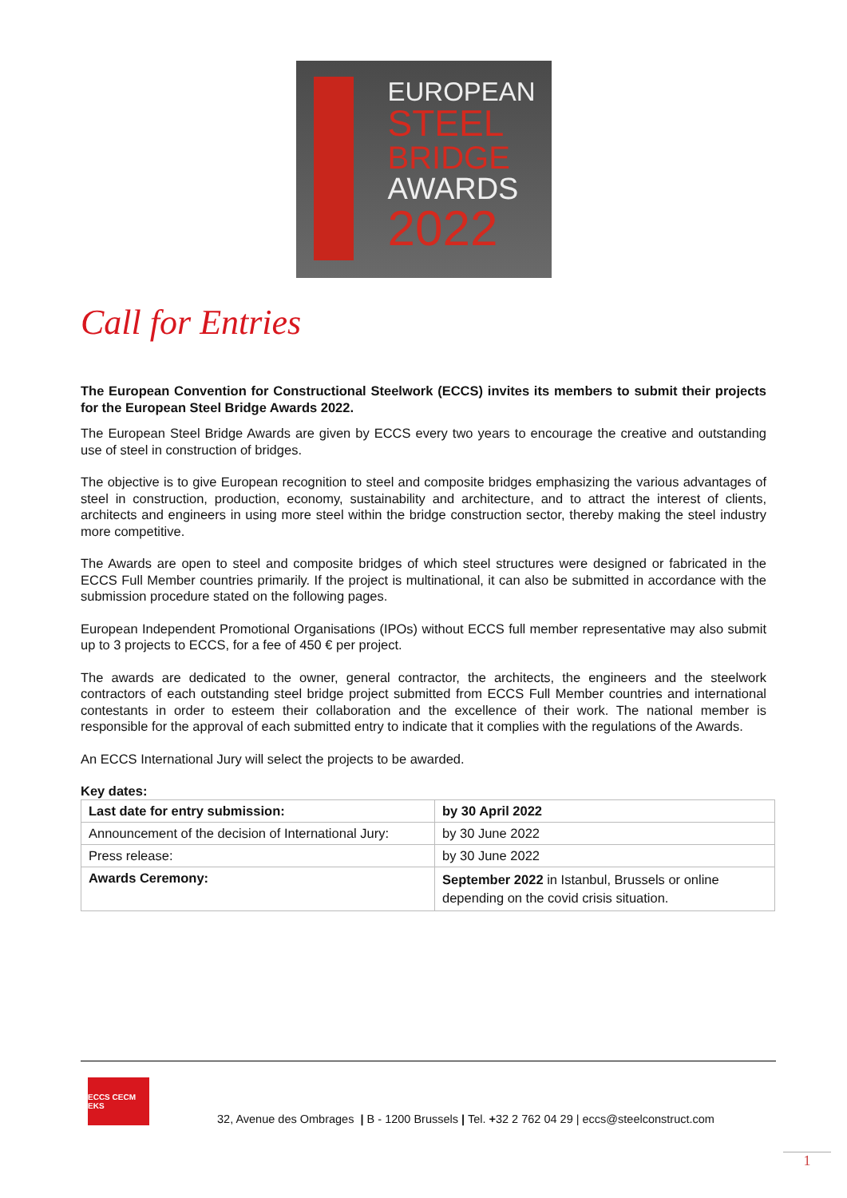EUROPEAN
STEEL
BRIDGE
AWARDS
2022
Call for Entries
The European Convention for Constructional Steelwork (ECCS) invites its members to submit their projects for the European Steel Bridge Awards 2022.
The European Steel Bridge Awards are given by ECCS every two years to encourage the creative and outstanding use of steel in construction of bridges.
The objective is to give European recognition to steel and composite bridges emphasizing the various advantages of steel in construction, production, economy, sustainability and architecture, and to attract the interest of clients, architects and engineers in using more steel within the bridge construction sector, thereby making the steel industry more competitive.
The Awards are open to steel and composite bridges of which steel structures were designed or fabricated in the ECCS Full Member countries primarily. If the project is multinational, it can also be submitted in accordance with the submission procedure stated on the following pages.
European Independent Promotional Organisations (IPOs) without ECCS full member representative may also submit up to 3 projects to ECCS, for a fee of 450 € per project.
The awards are dedicated to the owner, general contractor, the architects, the engineers and the steelwork contractors of each outstanding steel bridge project submitted from ECCS Full Member countries and international contestants in order to esteem their collaboration and the excellence of their work. The national member is responsible for the approval of each submitted entry to indicate that it complies with the regulations of the Awards.
An ECCS International Jury will select the projects to be awarded.
Key dates:
| Last date for entry submission: | by 30 April 2022 |
| Announcement of the decision of International Jury: | by 30 June 2022 |
| Press release: | by 30 June 2022 |
| Awards Ceremony: | September 2022 in Istanbul, Brussels or online depending on the covid crisis situation. |
ECCS CECM EKS
32, Avenue des Ombrages | B - 1200 Brussels | Tel. +32 2 762 04 29 | eccs@steelconstruct.com
1